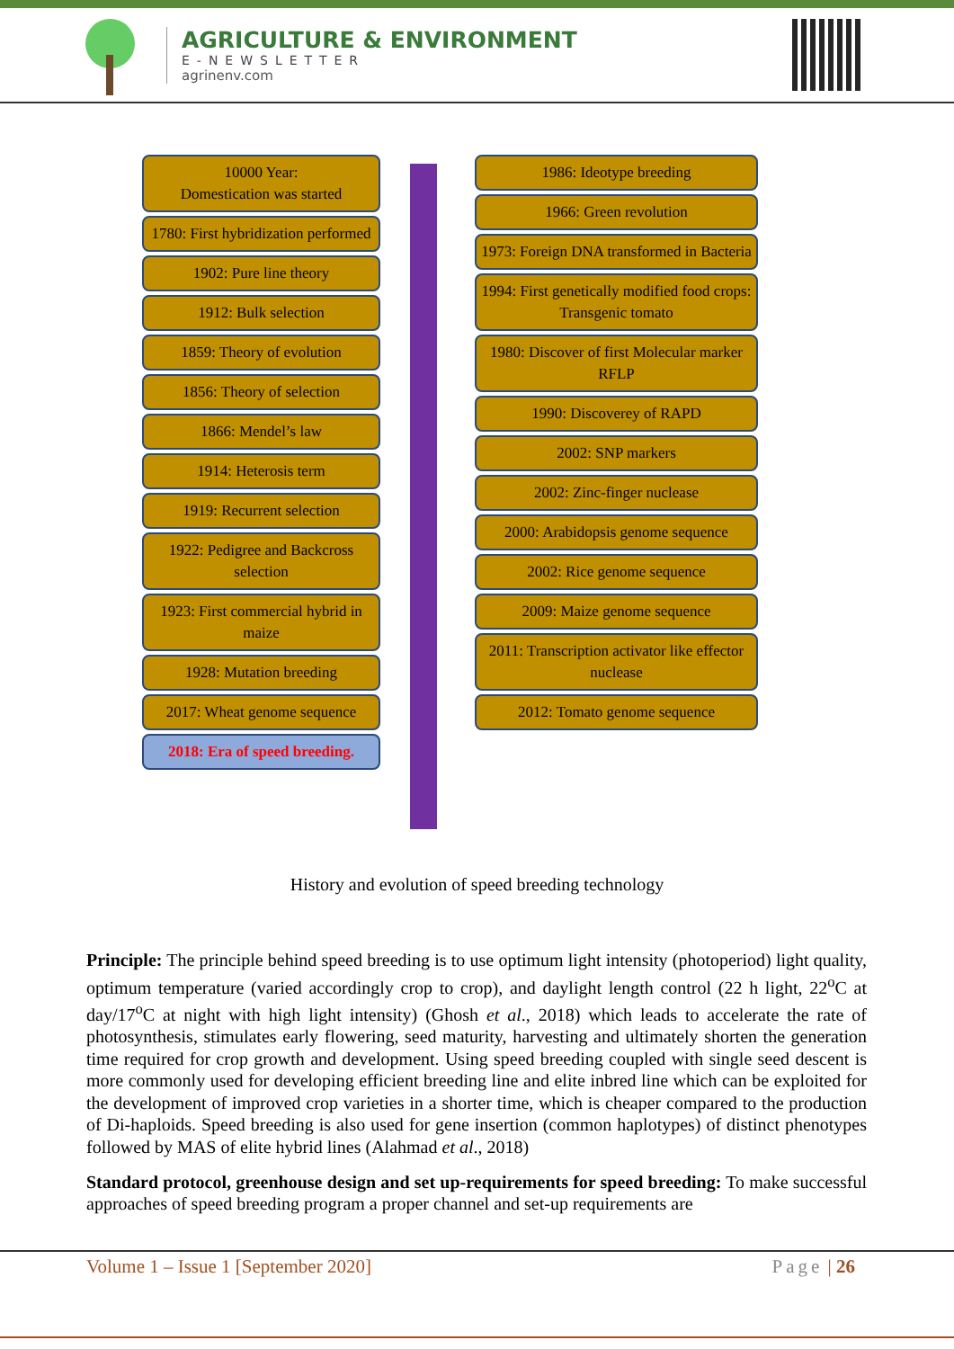AGRICULTURE & ENVIRONMENT
E-NEWSLETTER
agrinenv.com
10000 Year:
Domestication was started
1780: First hybridization performed
1902: Pure line theory
1912: Bulk selection
1859: Theory of evolution
1856: Theory of selection
1866: Mendel’s law
1914: Heterosis term
1919: Recurrent selection
1922: Pedigree and Backcross selection
1923: First commercial hybrid in maize
1928: Mutation breeding
2017: Wheat genome sequence
2018: Era of speed breeding.
1986: Ideotype breeding
1966: Green revolution
1973: Foreign DNA transformed in Bacteria
1994: First genetically modified food crops: Transgenic tomato
1980: Discover of first Molecular marker RFLP
1990: Discoverey of RAPD
2002: SNP markers
2002: Zinc-finger nuclease
2000: Arabidopsis genome sequence
2002: Rice genome sequence
2009: Maize genome sequence
2011: Transcription activator like effector nuclease
2012: Tomato genome sequence
History and evolution of speed breeding technology
Principle: The principle behind speed breeding is to use optimum light intensity (photoperiod) light quality, optimum temperature (varied accordingly crop to crop), and daylight length control (22 h light, 22<sup>o</sup>C at day/17<sup>o</sup>C at night with high light intensity) (Ghosh et al., 2018) which leads to accelerate the rate of photosynthesis, stimulates early flowering, seed maturity, harvesting and ultimately shorten the generation time required for crop growth and development. Using speed breeding coupled with single seed descent is more commonly used for developing efficient breeding line and elite inbred line which can be exploited for the development of improved crop varieties in a shorter time, which is cheaper compared to the production of Di-haploids. Speed breeding is also used for gene insertion (common haplotypes) of distinct phenotypes followed by MAS of elite hybrid lines (Alahmad et al., 2018)
Standard protocol, greenhouse design and set up-requirements for speed breeding: To make successful approaches of speed breeding program a proper channel and set-up requirements are
Volume 1 – Issue 1 [September 2020] Page | 26